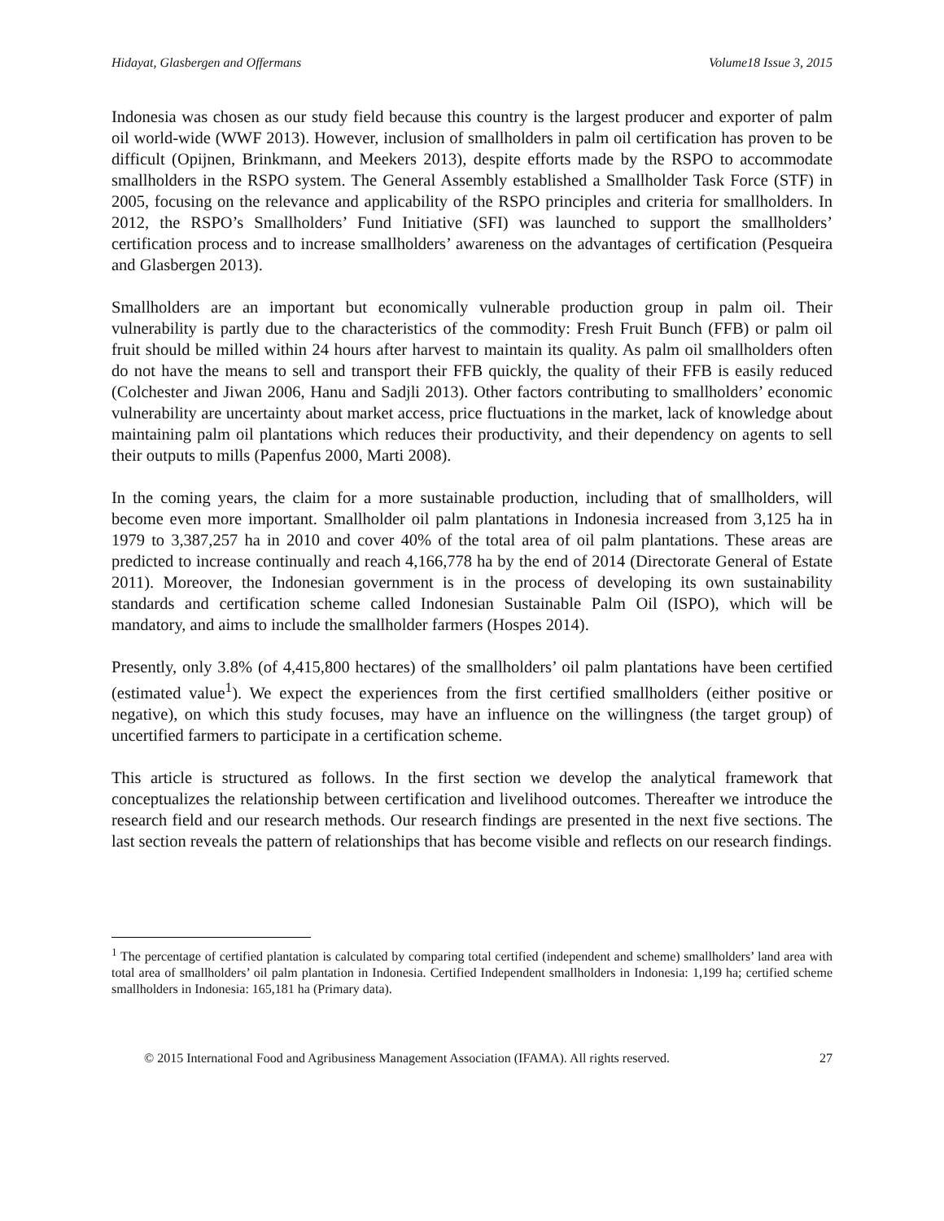Hidayat, Glasbergen and Offermans Volume18 Issue 3, 2015
Indonesia was chosen as our study field because this country is the largest producer and exporter of palm oil world-wide (WWF 2013). However, inclusion of smallholders in palm oil certification has proven to be difficult (Opijnen, Brinkmann, and Meekers 2013), despite efforts made by the RSPO to accommodate smallholders in the RSPO system. The General Assembly established a Smallholder Task Force (STF) in 2005, focusing on the relevance and applicability of the RSPO principles and criteria for smallholders. In 2012, the RSPO’s Smallholders’ Fund Initiative (SFI) was launched to support the smallholders’ certification process and to increase smallholders’ awareness on the advantages of certification (Pesqueira and Glasbergen 2013).
Smallholders are an important but economically vulnerable production group in palm oil. Their vulnerability is partly due to the characteristics of the commodity: Fresh Fruit Bunch (FFB) or palm oil fruit should be milled within 24 hours after harvest to maintain its quality. As palm oil smallholders often do not have the means to sell and transport their FFB quickly, the quality of their FFB is easily reduced (Colchester and Jiwan 2006, Hanu and Sadjli 2013). Other factors contributing to smallholders’ economic vulnerability are uncertainty about market access, price fluctuations in the market, lack of knowledge about maintaining palm oil plantations which reduces their productivity, and their dependency on agents to sell their outputs to mills (Papenfus 2000, Marti 2008).
In the coming years, the claim for a more sustainable production, including that of smallholders, will become even more important. Smallholder oil palm plantations in Indonesia increased from 3,125 ha in 1979 to 3,387,257 ha in 2010 and cover 40% of the total area of oil palm plantations. These areas are predicted to increase continually and reach 4,166,778 ha by the end of 2014 (Directorate General of Estate 2011). Moreover, the Indonesian government is in the process of developing its own sustainability standards and certification scheme called Indonesian Sustainable Palm Oil (ISPO), which will be mandatory, and aims to include the smallholder farmers (Hospes 2014).
Presently, only 3.8% (of 4,415,800 hectares) of the smallholders’ oil palm plantations have been certified (estimated value<sup>1</sup>). We expect the experiences from the first certified smallholders (either positive or negative), on which this study focuses, may have an influence on the willingness (the target group) of uncertified farmers to participate in a certification scheme.
This article is structured as follows. In the first section we develop the analytical framework that conceptualizes the relationship between certification and livelihood outcomes. Thereafter we introduce the research field and our research methods. Our research findings are presented in the next five sections. The last section reveals the pattern of relationships that has become visible and reflects on our research findings.
<sup>1</sup> The percentage of certified plantation is calculated by comparing total certified (independent and scheme) smallholders’ land area with total area of smallholders’ oil palm plantation in Indonesia. Certified Independent smallholders in Indonesia: 1,199 ha; certified scheme smallholders in Indonesia: 165,181 ha (Primary data).
© 2015 International Food and Agribusiness Management Association (IFAMA). All rights reserved. 27